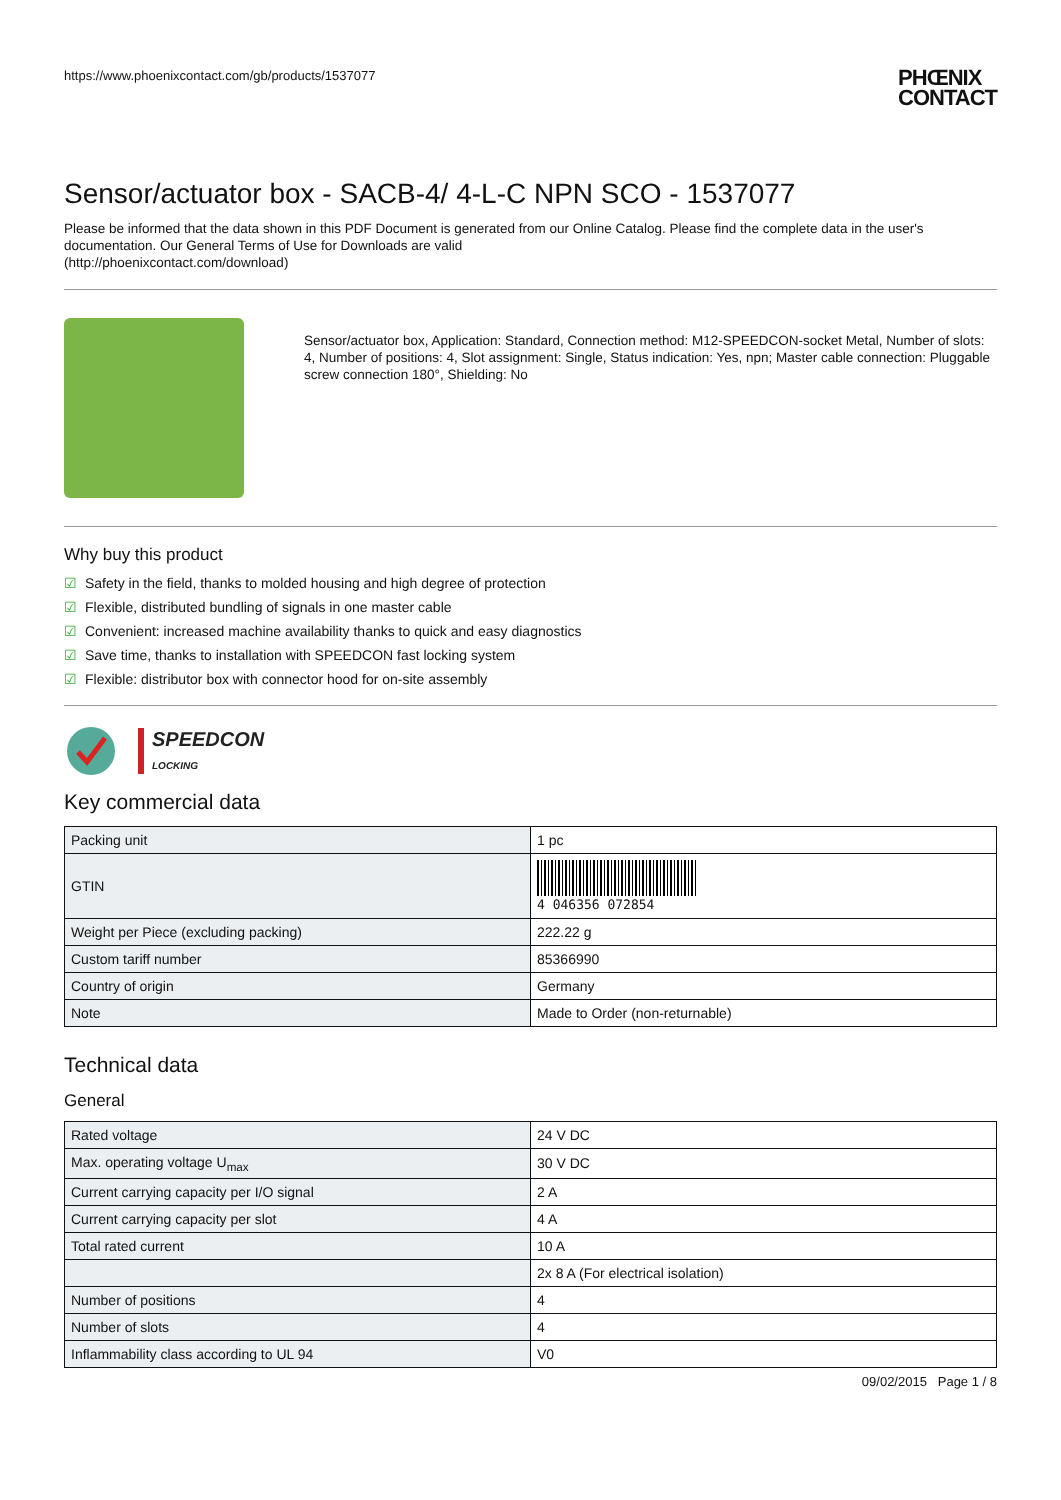https://www.phoenixcontact.com/gb/products/1537077
PHŒNIX
CONTACT
Sensor/actuator box - SACB-4/ 4-L-C NPN SCO - 1537077
Please be informed that the data shown in this PDF Document is generated from our Online Catalog. Please find the complete data in the user's documentation. Our General Terms of Use for Downloads are valid
(http://phoenixcontact.com/download)
Sensor/actuator box, Application: Standard, Connection method: M12-SPEEDCON-socket Metal, Number of slots: 4, Number of positions: 4, Slot assignment: Single, Status indication: Yes, npn; Master cable connection: Pluggable screw connection 180°, Shielding: No
Why buy this product
☑ Safety in the field, thanks to molded housing and high degree of protection
☑ Flexible, distributed bundling of signals in one master cable
☑ Convenient: increased machine availability thanks to quick and easy diagnostics
☑ Save time, thanks to installation with SPEEDCON fast locking system
☑ Flexible: distributor box with connector hood for on-site assembly
SPEEDCON
LOCKING
Key commercial data
| Packing unit | 1 pc |
| GTIN | 4 046356 072854 |
| Weight per Piece (excluding packing) | 222.22 g |
| Custom tariff number | 85366990 |
| Country of origin | Germany |
| Note | Made to Order (non-returnable) |
Technical data
General
| Rated voltage | 24 V DC |
| Max. operating voltage U<sub>max</sub> | 30 V DC |
| Current carrying capacity per I/O signal | 2 A |
| Current carrying capacity per slot | 4 A |
| Total rated current | 10 A |
| | 2x 8 A (For electrical isolation) |
| Number of positions | 4 |
| Number of slots | 4 |
| Inflammability class according to UL 94 | V0 |
09/02/2015 Page 1 / 8